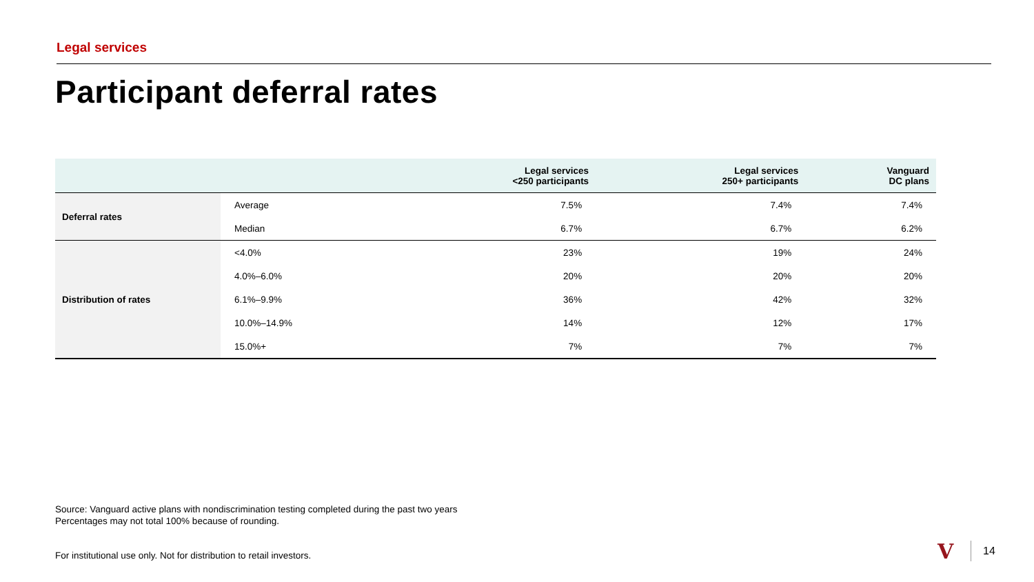Legal services
Participant deferral rates
| | | Legal services <250 participants | Legal services 250+ participants | Vanguard DC plans |
| --- | --- | --- | --- | --- |
| Deferral rates | Average | 7.5% | 7.4% | 7.4% |
| | Median | 6.7% | 6.7% | 6.2% |
| Distribution of rates | <4.0% | 23% | 19% | 24% |
| | 4.0%–6.0% | 20% | 20% | 20% |
| | 6.1%–9.9% | 36% | 42% | 32% |
| | 10.0%–14.9% | 14% | 12% | 17% |
| | 15.0%+ | 7% | 7% | 7% |
Source: Vanguard active plans with nondiscrimination testing completed during the past two years
Percentages may not total 100% because of rounding.
For institutional use only. Not for distribution to retail investors.
V 14